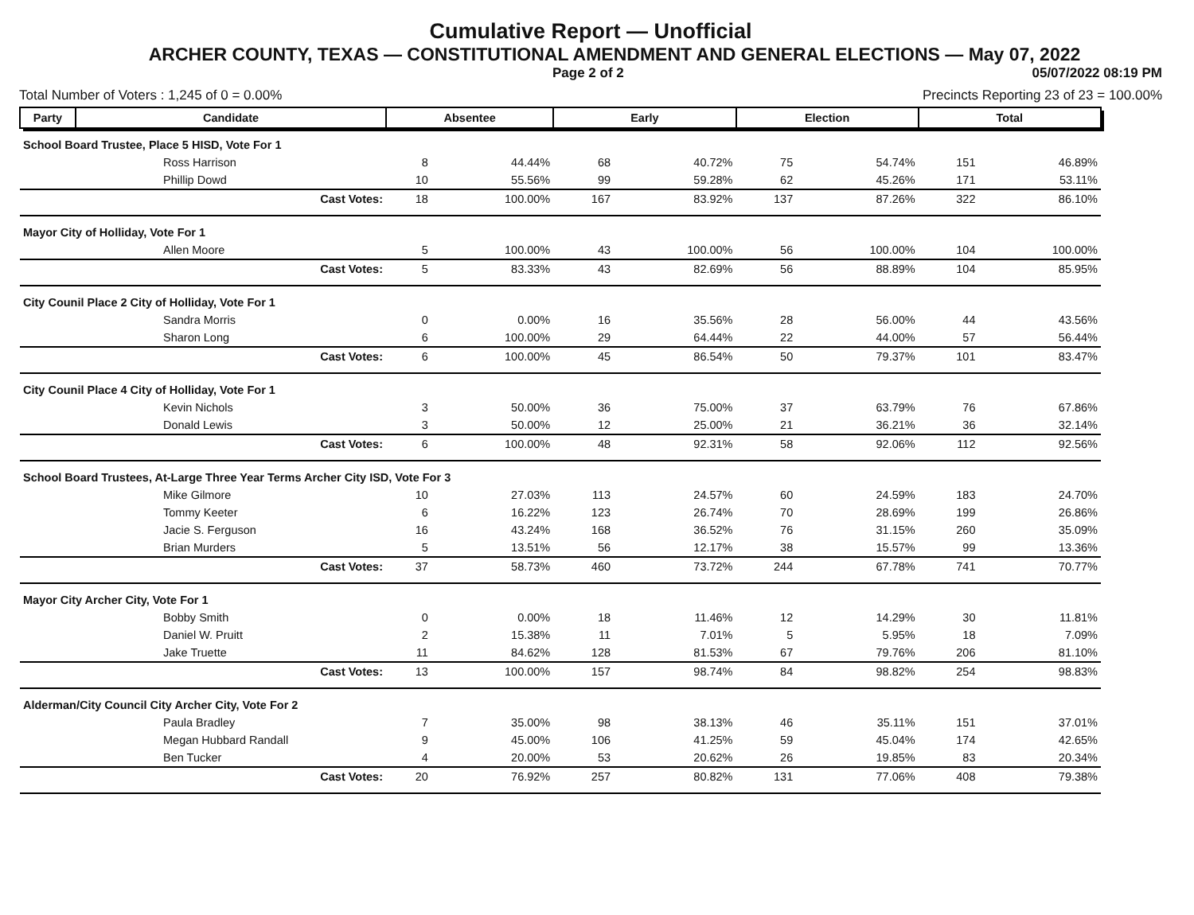Cumulative Report — Unofficial
ARCHER COUNTY, TEXAS — CONSTITUTIONAL AMENDMENT AND GENERAL ELECTIONS — May 07, 2022
Page 2 of 2 05/07/2022 08:19 PM
Total Number of Voters : 1,245 of 0 = 0.00% Precincts Reporting 23 of 23 = 100.00%
| Party | Candidate | Absentee | | Early | | Election | | Total | |
| --- | --- | --- | --- | --- | --- | --- | --- | --- | --- |
| School Board Trustee, Place 5 HISD, Vote For 1 | | | | | | | | | |
| | Ross Harrison | 8 | 44.44% | 68 | 40.72% | 75 | 54.74% | 151 | 46.89% |
| | Phillip Dowd | 10 | 55.56% | 99 | 59.28% | 62 | 45.26% | 171 | 53.11% |
| | Cast Votes: | 18 | 100.00% | 167 | 83.92% | 137 | 87.26% | 322 | 86.10% |
| Mayor City of Holliday, Vote For 1 | | | | | | | | | |
| | Allen Moore | 5 | 100.00% | 43 | 100.00% | 56 | 100.00% | 104 | 100.00% |
| | Cast Votes: | 5 | 83.33% | 43 | 82.69% | 56 | 88.89% | 104 | 85.95% |
| City Counil Place 2 City of Holliday, Vote For 1 | | | | | | | | | |
| | Sandra Morris | 0 | 0.00% | 16 | 35.56% | 28 | 56.00% | 44 | 43.56% |
| | Sharon Long | 6 | 100.00% | 29 | 64.44% | 22 | 44.00% | 57 | 56.44% |
| | Cast Votes: | 6 | 100.00% | 45 | 86.54% | 50 | 79.37% | 101 | 83.47% |
| City Counil Place 4 City of Holliday, Vote For 1 | | | | | | | | | |
| | Kevin Nichols | 3 | 50.00% | 36 | 75.00% | 37 | 63.79% | 76 | 67.86% |
| | Donald Lewis | 3 | 50.00% | 12 | 25.00% | 21 | 36.21% | 36 | 32.14% |
| | Cast Votes: | 6 | 100.00% | 48 | 92.31% | 58 | 92.06% | 112 | 92.56% |
| School Board Trustees, At-Large Three Year Terms Archer City ISD, Vote For 3 | | | | | | | | | |
| | Mike Gilmore | 10 | 27.03% | 113 | 24.57% | 60 | 24.59% | 183 | 24.70% |
| | Tommy Keeter | 6 | 16.22% | 123 | 26.74% | 70 | 28.69% | 199 | 26.86% |
| | Jacie S. Ferguson | 16 | 43.24% | 168 | 36.52% | 76 | 31.15% | 260 | 35.09% |
| | Brian Murders | 5 | 13.51% | 56 | 12.17% | 38 | 15.57% | 99 | 13.36% |
| | Cast Votes: | 37 | 58.73% | 460 | 73.72% | 244 | 67.78% | 741 | 70.77% |
| Mayor City Archer City, Vote For 1 | | | | | | | | | |
| | Bobby Smith | 0 | 0.00% | 18 | 11.46% | 12 | 14.29% | 30 | 11.81% |
| | Daniel W. Pruitt | 2 | 15.38% | 11 | 7.01% | 5 | 5.95% | 18 | 7.09% |
| | Jake Truette | 11 | 84.62% | 128 | 81.53% | 67 | 79.76% | 206 | 81.10% |
| | Cast Votes: | 13 | 100.00% | 157 | 98.74% | 84 | 98.82% | 254 | 98.83% |
| Alderman/City Council City Archer City, Vote For 2 | | | | | | | | | |
| | Paula Bradley | 7 | 35.00% | 98 | 38.13% | 46 | 35.11% | 151 | 37.01% |
| | Megan Hubbard Randall | 9 | 45.00% | 106 | 41.25% | 59 | 45.04% | 174 | 42.65% |
| | Ben Tucker | 4 | 20.00% | 53 | 20.62% | 26 | 19.85% | 83 | 20.34% |
| | Cast Votes: | 20 | 76.92% | 257 | 80.82% | 131 | 77.06% | 408 | 79.38% |